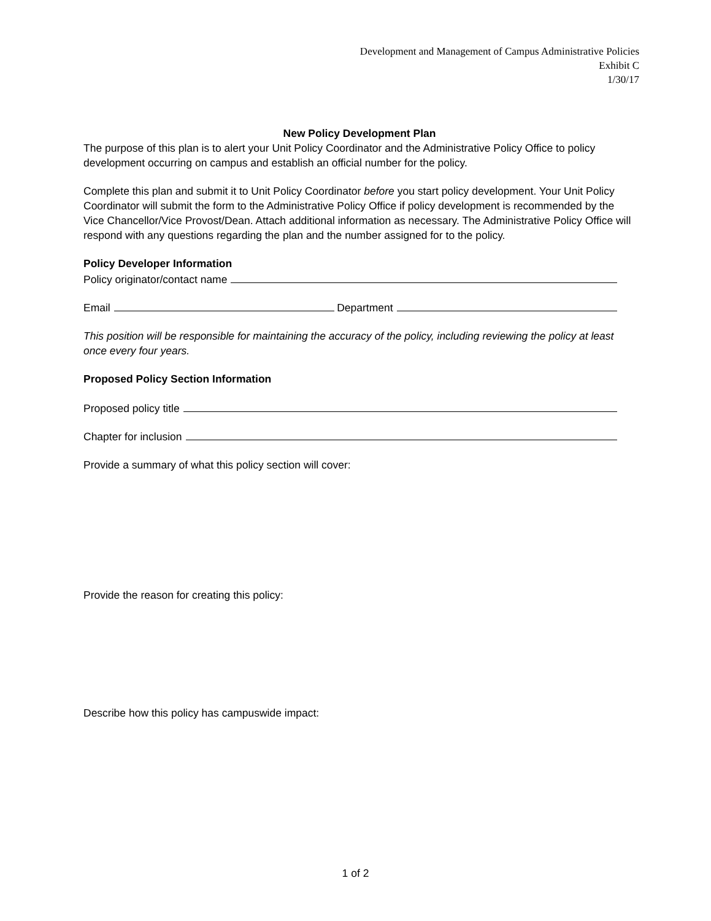Development and Management of Campus Administrative Policies
Exhibit C
1/30/17
New Policy Development Plan
The purpose of this plan is to alert your Unit Policy Coordinator and the Administrative Policy Office to policy development occurring on campus and establish an official number for the policy.
Complete this plan and submit it to Unit Policy Coordinator before you start policy development. Your Unit Policy Coordinator will submit the form to the Administrative Policy Office if policy development is recommended by the Vice Chancellor/Vice Provost/Dean. Attach additional information as necessary. The Administrative Policy Office will respond with any questions regarding the plan and the number assigned for to the policy.
Policy Developer Information
Policy originator/contact name
Email Department
This position will be responsible for maintaining the accuracy of the policy, including reviewing the policy at least once every four years.
Proposed Policy Section Information
Proposed policy title
Chapter for inclusion
Provide a summary of what this policy section will cover:
Provide the reason for creating this policy:
Describe how this policy has campuswide impact:
1 of 2